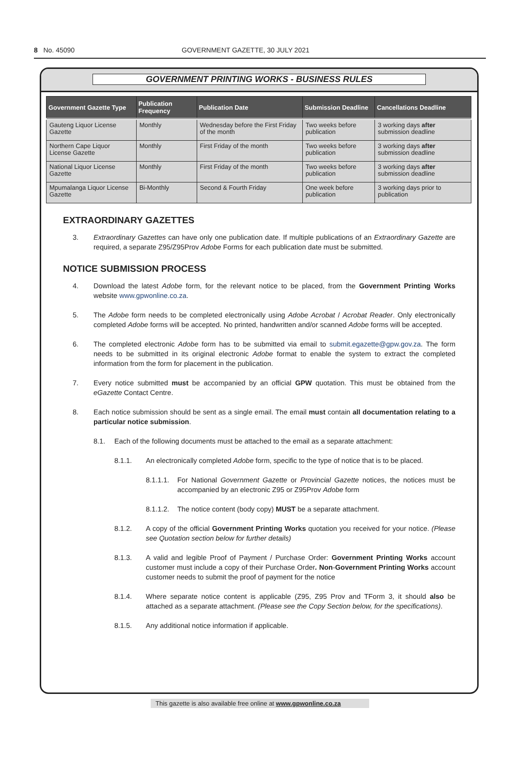8 No. 45090 GOVERNMENT GAZETTE, 30 JULY 2021
GOVERNMENT PRINTING WORKS - BUSINESS RULES
| Government Gazette Type | Publication Frequency | Publication Date | Submission Deadline | Cancellations Deadline |
| --- | --- | --- | --- | --- |
| Gauteng Liquor License Gazette | Monthly | Wednesday before the First Friday of the month | Two weeks before publication | 3 working days after submission deadline |
| Northern Cape Liquor License Gazette | Monthly | First Friday of the month | Two weeks before publication | 3 working days after submission deadline |
| National Liquor License Gazette | Monthly | First Friday of the month | Two weeks before publication | 3 working days after submission deadline |
| Mpumalanga Liquor License Gazette | Bi-Monthly | Second & Fourth Friday | One week before publication | 3 working days prior to publication |
EXTRAORDINARY GAZETTES
3. Extraordinary Gazettes can have only one publication date. If multiple publications of an Extraordinary Gazette are required, a separate Z95/Z95Prov Adobe Forms for each publication date must be submitted.
NOTICE SUBMISSION PROCESS
4. Download the latest Adobe form, for the relevant notice to be placed, from the Government Printing Works website www.gpwonline.co.za.
5. The Adobe form needs to be completed electronically using Adobe Acrobat / Acrobat Reader. Only electronically completed Adobe forms will be accepted. No printed, handwritten and/or scanned Adobe forms will be accepted.
6. The completed electronic Adobe form has to be submitted via email to submit.egazette@gpw.gov.za. The form needs to be submitted in its original electronic Adobe format to enable the system to extract the completed information from the form for placement in the publication.
7. Every notice submitted must be accompanied by an official GPW quotation. This must be obtained from the eGazette Contact Centre.
8. Each notice submission should be sent as a single email. The email must contain all documentation relating to a particular notice submission.
8.1. Each of the following documents must be attached to the email as a separate attachment:
8.1.1. An electronically completed Adobe form, specific to the type of notice that is to be placed.
8.1.1.1. For National Government Gazette or Provincial Gazette notices, the notices must be accompanied by an electronic Z95 or Z95Prov Adobe form
8.1.1.2. The notice content (body copy) MUST be a separate attachment.
8.1.2. A copy of the official Government Printing Works quotation you received for your notice. (Please see Quotation section below for further details)
8.1.3. A valid and legible Proof of Payment / Purchase Order: Government Printing Works account customer must include a copy of their Purchase Order. Non-Government Printing Works account customer needs to submit the proof of payment for the notice
8.1.4. Where separate notice content is applicable (Z95, Z95 Prov and TForm 3, it should also be attached as a separate attachment. (Please see the Copy Section below, for the specifications).
8.1.5. Any additional notice information if applicable.
This gazette is also available free online at www.gpwonline.co.za